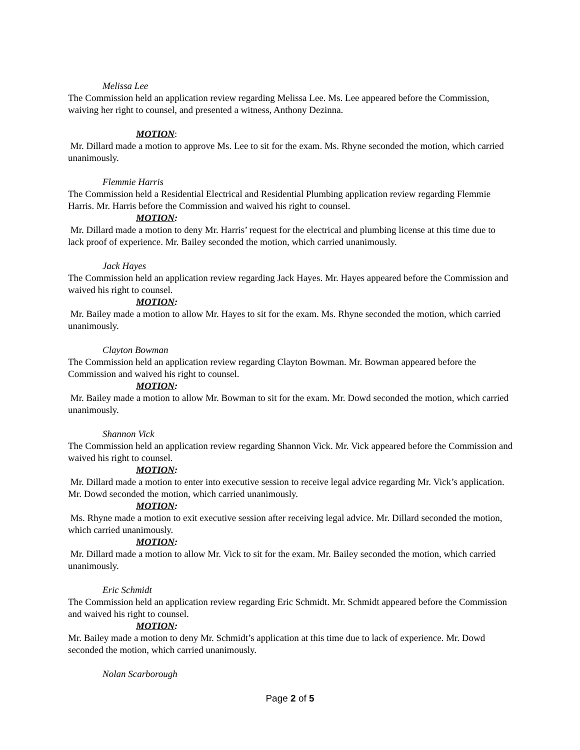Melissa Lee
The Commission held an application review regarding Melissa Lee. Ms. Lee appeared before the Commission, waiving her right to counsel, and presented a witness, Anthony Dezinna.
MOTION:
Mr. Dillard made a motion to approve Ms. Lee to sit for the exam. Ms. Rhyne seconded the motion, which carried unanimously.
Flemmie Harris
The Commission held a Residential Electrical and Residential Plumbing application review regarding Flemmie Harris. Mr. Harris before the Commission and waived his right to counsel.
MOTION:
Mr. Dillard made a motion to deny Mr. Harris’ request for the electrical and plumbing license at this time due to lack proof of experience. Mr. Bailey seconded the motion, which carried unanimously.
Jack Hayes
The Commission held an application review regarding Jack Hayes. Mr. Hayes appeared before the Commission and waived his right to counsel.
MOTION:
Mr. Bailey made a motion to allow Mr. Hayes to sit for the exam. Ms. Rhyne seconded the motion, which carried unanimously.
Clayton Bowman
The Commission held an application review regarding Clayton Bowman. Mr. Bowman appeared before the Commission and waived his right to counsel.
MOTION:
Mr. Bailey made a motion to allow Mr. Bowman to sit for the exam. Mr. Dowd seconded the motion, which carried unanimously.
Shannon Vick
The Commission held an application review regarding Shannon Vick. Mr. Vick appeared before the Commission and waived his right to counsel.
MOTION:
Mr. Dillard made a motion to enter into executive session to receive legal advice regarding Mr. Vick’s application. Mr. Dowd seconded the motion, which carried unanimously.
MOTION:
Ms. Rhyne made a motion to exit executive session after receiving legal advice. Mr. Dillard seconded the motion, which carried unanimously.
MOTION:
Mr. Dillard made a motion to allow Mr. Vick to sit for the exam. Mr. Bailey seconded the motion, which carried unanimously.
Eric Schmidt
The Commission held an application review regarding Eric Schmidt. Mr. Schmidt appeared before the Commission and waived his right to counsel.
MOTION:
Mr. Bailey made a motion to deny Mr. Schmidt’s application at this time due to lack of experience. Mr. Dowd seconded the motion, which carried unanimously.
Nolan Scarborough
Page 2 of 5